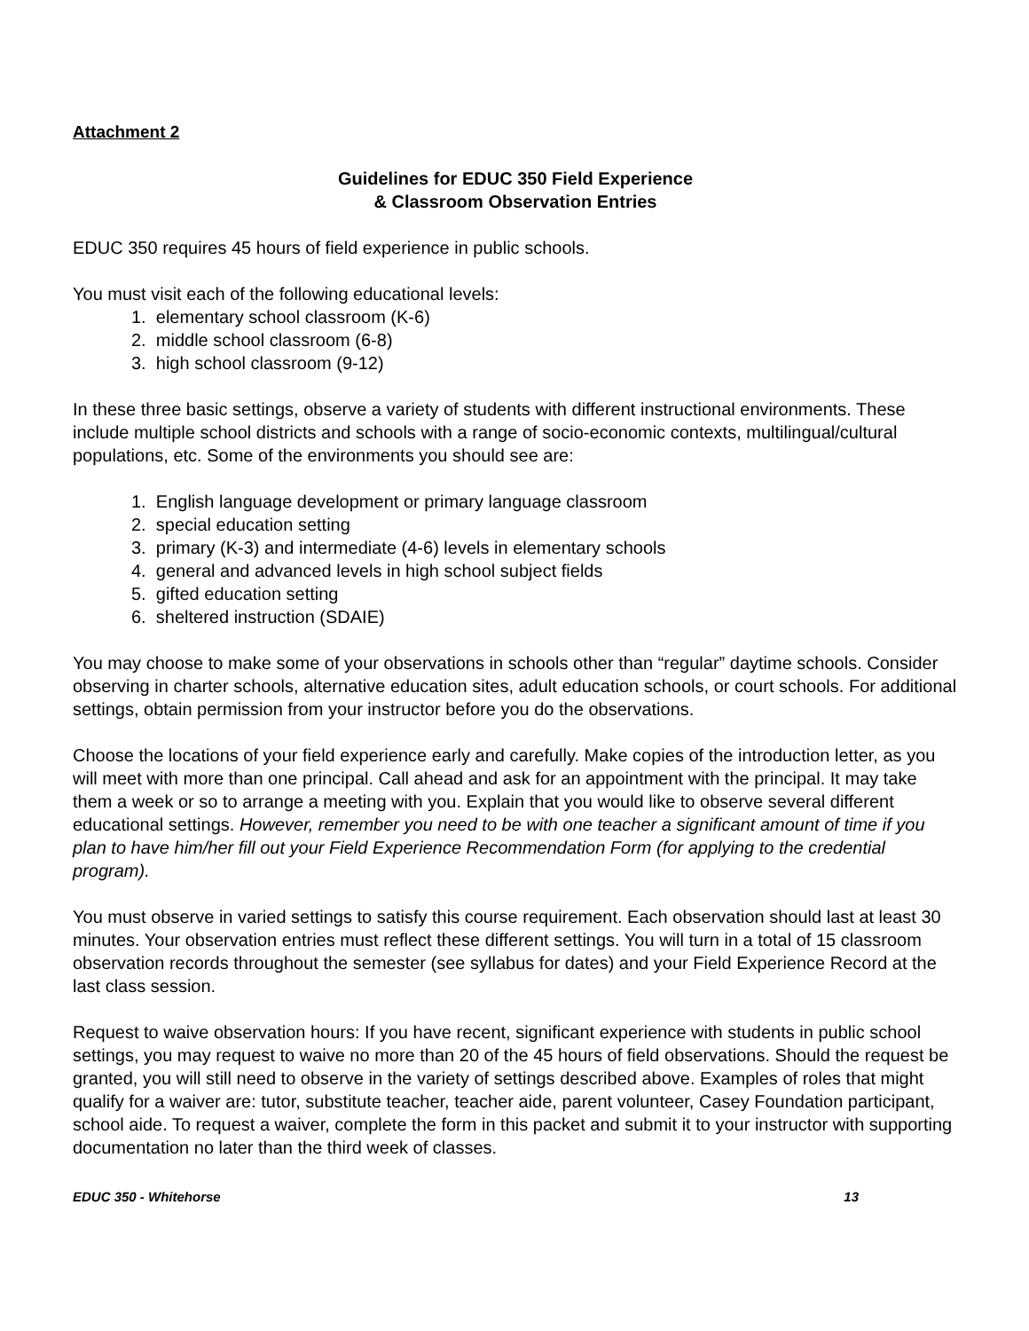Attachment 2
Guidelines for EDUC 350 Field Experience
& Classroom Observation Entries
EDUC 350 requires 45 hours of field experience in public schools.
You must visit each of the following educational levels:
1. elementary school classroom (K-6)
2. middle school classroom (6-8)
3. high school classroom (9-12)
In these three basic settings, observe a variety of students with different instructional environments. These include multiple school districts and schools with a range of socio-economic contexts, multilingual/cultural populations, etc. Some of the environments you should see are:
1. English language development or primary language classroom
2. special education setting
3. primary (K-3) and intermediate (4-6) levels in elementary schools
4. general and advanced levels in high school subject fields
5. gifted education setting
6. sheltered instruction (SDAIE)
You may choose to make some of your observations in schools other than “regular” daytime schools. Consider observing in charter schools, alternative education sites, adult education schools, or court schools. For additional settings, obtain permission from your instructor before you do the observations.
Choose the locations of your field experience early and carefully. Make copies of the introduction letter, as you will meet with more than one principal. Call ahead and ask for an appointment with the principal. It may take them a week or so to arrange a meeting with you. Explain that you would like to observe several different educational settings. However, remember you need to be with one teacher a significant amount of time if you plan to have him/her fill out your Field Experience Recommendation Form (for applying to the credential program).
You must observe in varied settings to satisfy this course requirement. Each observation should last at least 30 minutes. Your observation entries must reflect these different settings. You will turn in a total of 15 classroom observation records throughout the semester (see syllabus for dates) and your Field Experience Record at the last class session.
Request to waive observation hours: If you have recent, significant experience with students in public school settings, you may request to waive no more than 20 of the 45 hours of field observations. Should the request be granted, you will still need to observe in the variety of settings described above. Examples of roles that might qualify for a waiver are: tutor, substitute teacher, teacher aide, parent volunteer, Casey Foundation participant, school aide. To request a waiver, complete the form in this packet and submit it to your instructor with supporting documentation no later than the third week of classes.
EDUC 350 - Whitehorse 13